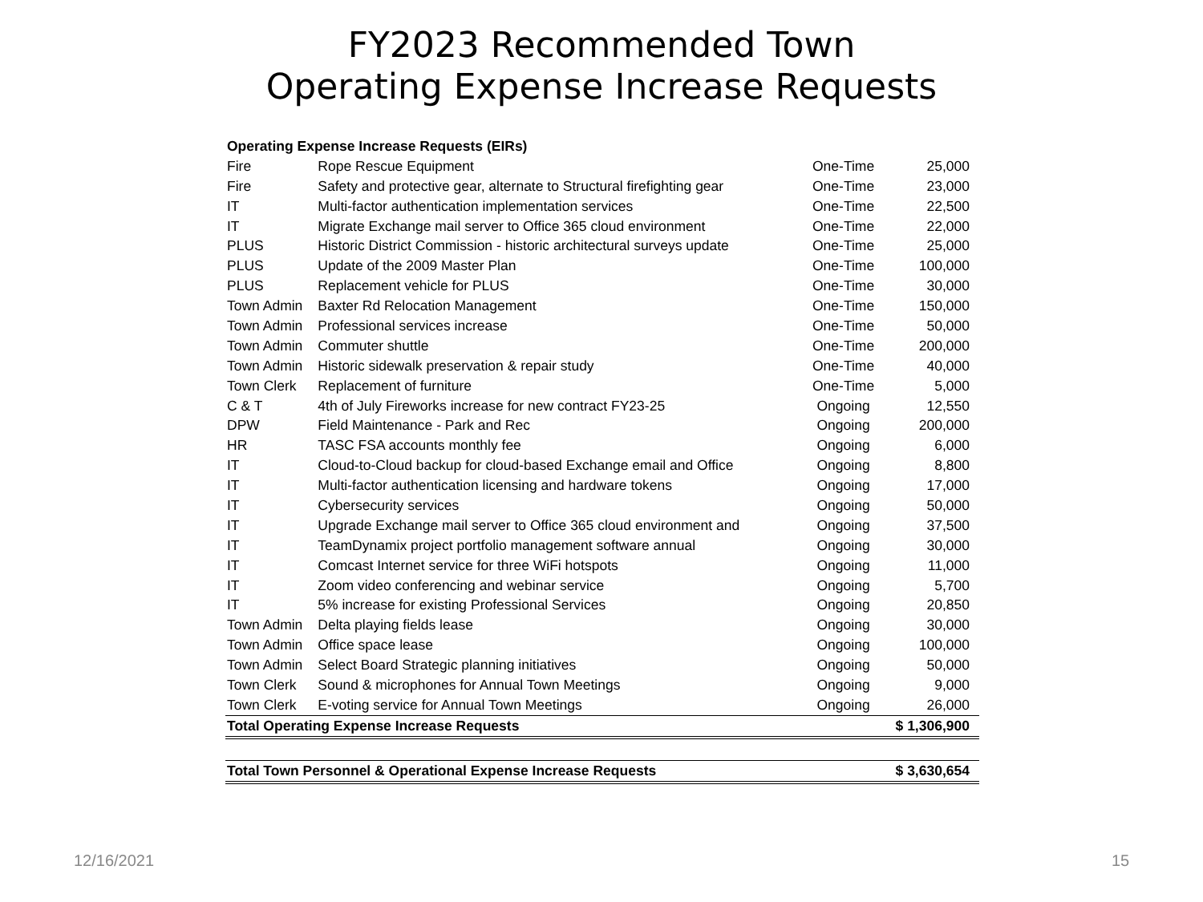FY2023 Recommended Town
Operating Expense Increase Requests
| Operating Expense Increase Requests (EIRs) | | | |
| Fire | Rope Rescue Equipment | One-Time | 25,000 |
| Fire | Safety and protective gear, alternate to Structural firefighting gear | One-Time | 23,000 |
| IT | Multi-factor authentication implementation services | One-Time | 22,500 |
| IT | Migrate Exchange mail server to Office 365 cloud environment | One-Time | 22,000 |
| PLUS | Historic District Commission - historic architectural surveys update | One-Time | 25,000 |
| PLUS | Update of the 2009 Master Plan | One-Time | 100,000 |
| PLUS | Replacement vehicle for PLUS | One-Time | 30,000 |
| Town Admin | Baxter Rd Relocation Management | One-Time | 150,000 |
| Town Admin | Professional services increase | One-Time | 50,000 |
| Town Admin | Commuter shuttle | One-Time | 200,000 |
| Town Admin | Historic sidewalk preservation & repair study | One-Time | 40,000 |
| Town Clerk | Replacement of furniture | One-Time | 5,000 |
| C & T | 4th of July Fireworks increase for new contract FY23-25 | Ongoing | 12,550 |
| DPW | Field Maintenance - Park and Rec | Ongoing | 200,000 |
| HR | TASC FSA accounts monthly fee | Ongoing | 6,000 |
| IT | Cloud-to-Cloud backup for cloud-based Exchange email and Office | Ongoing | 8,800 |
| IT | Multi-factor authentication licensing and hardware tokens | Ongoing | 17,000 |
| IT | Cybersecurity services | Ongoing | 50,000 |
| IT | Upgrade Exchange mail server to Office 365 cloud environment and | Ongoing | 37,500 |
| IT | TeamDynamix project portfolio management software annual | Ongoing | 30,000 |
| IT | Comcast Internet service for three WiFi hotspots | Ongoing | 11,000 |
| IT | Zoom video conferencing and webinar service | Ongoing | 5,700 |
| IT | 5% increase for existing Professional Services | Ongoing | 20,850 |
| Town Admin | Delta playing fields lease | Ongoing | 30,000 |
| Town Admin | Office space lease | Ongoing | 100,000 |
| Town Admin | Select Board Strategic planning initiatives | Ongoing | 50,000 |
| Town Clerk | Sound & microphones for Annual Town Meetings | Ongoing | 9,000 |
| Town Clerk | E-voting service for Annual Town Meetings | Ongoing | 26,000 |
| Total Operating Expense Increase Requests | | | $ 1,306,900 |
| Total Town Personnel & Operational Expense Increase Requests | | | $ 3,630,654 |
12/16/2021 15